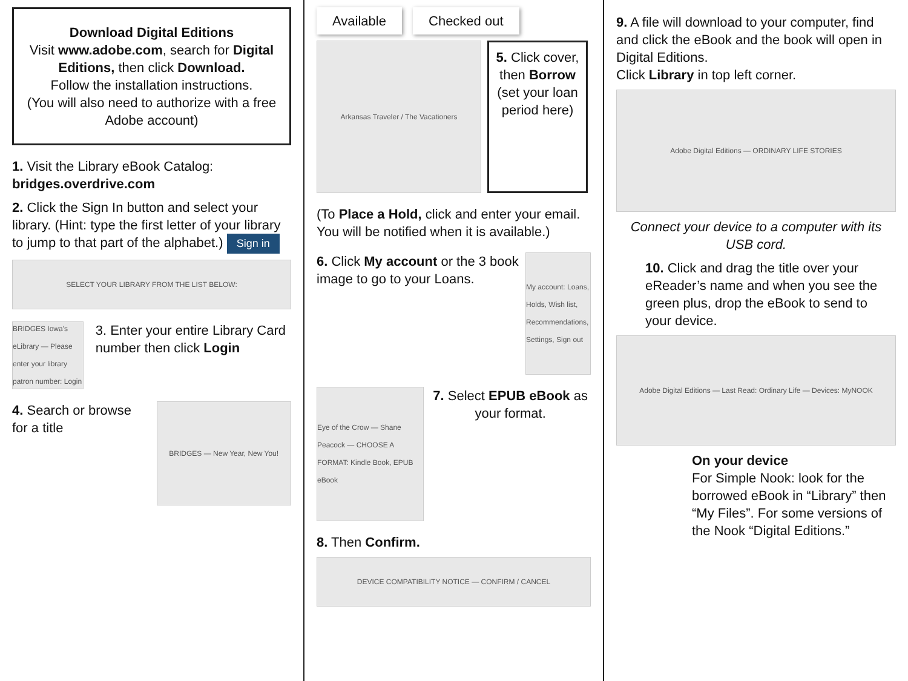Download Digital Editions
Visit www.adobe.com, search for Digital Editions, then click Download.
Follow the installation instructions.
(You will also need to authorize with a free Adobe account)
1. Visit the Library eBook Catalog:
bridges.overdrive.com
2. Click the Sign In button and select your library. (Hint: type the first letter of your library to jump to that part of the alphabet.) Sign in
SELECT YOUR LIBRARY FROM THE LIST BELOW:
BRIDGES Iowa's eLibrary — Please enter your library patron number: Login
3. Enter your entire Library Card number then click Login
4. Search or browse for a title
BRIDGES — New Year, New You!
Available Checked out
Arkansas Traveler / The Vacationers
5. Click cover, then Borrow (set your loan period here)
(To Place a Hold, click and enter your email. You will be notified when it is available.)
6. Click My account or the 3 book image to go to your Loans.
My account: Loans, Holds, Wish list, Recommendations, Settings, Sign out
Eye of the Crow — Shane Peacock — CHOOSE A FORMAT: Kindle Book, EPUB eBook
7. Select EPUB eBook as your format.
8. Then Confirm.
DEVICE COMPATIBILITY NOTICE — CONFIRM / CANCEL
9. A file will download to your computer, find and click the eBook and the book will open in Digital Editions.
Click Library in top left corner.
Adobe Digital Editions — ORDINARY LIFE STORIES
Connect your device to a computer with its USB cord.
10. Click and drag the title over your eReader’s name and when you see the green plus, drop the eBook to send to your device.
Adobe Digital Editions — Last Read: Ordinary Life — Devices: MyNOOK
On your device
For Simple Nook: look for the borrowed eBook in “Library” then “My Files”. For some versions of the Nook “Digital Editions.”